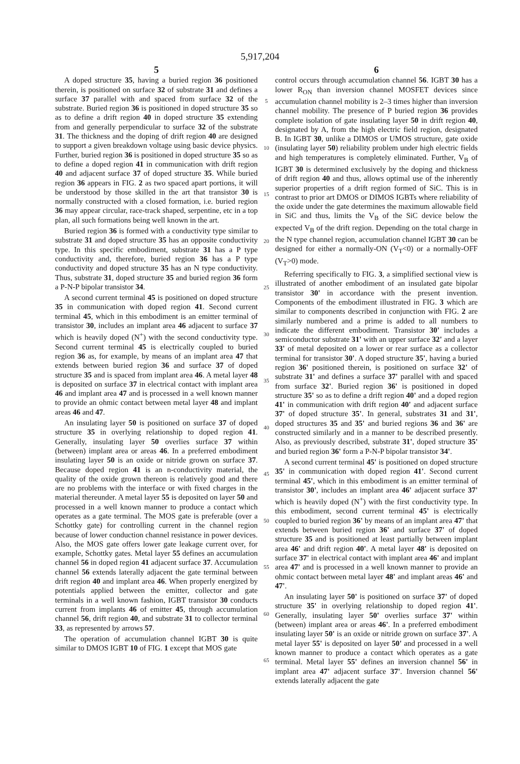5,917,204
5
A doped structure 35, having a buried region 36 positioned therein, is positioned on surface 32 of substrate 31 and defines a surface 37 parallel with and spaced from surface 32 of the substrate. Buried region 36 is positioned in doped structure 35 so as to define a drift region 40 in doped structure 35 extending from and generally perpendicular to surface 32 of the substrate 31. The thickness and the doping of drift region 40 are designed to support a given breakdown voltage using basic device physics. Further, buried region 36 is positioned in doped structure 35 so as to define a doped region 41 in communication with drift region 40 and adjacent surface 37 of doped structure 35. While buried region 36 appears in FIG. 2 as two spaced apart portions, it will be understood by those skilled in the art that transistor 30 is normally constructed with a closed formation, i.e. buried region 36 may appear circular, race-track shaped, serpentine, etc in a top plan, all such formations being well known in the art.
Buried region 36 is formed with a conductivity type similar to substrate 31 and doped structure 35 has an opposite conductivity type. In this specific embodiment, substrate 31 has a P type conductivity and, therefore, buried region 36 has a P type conductivity and doped structure 35 has an N type conductivity. Thus, substrate 31, doped structure 35 and buried region 36 form a P-N-P bipolar transistor 34.
A second current terminal 45 is positioned on doped structure 35 in communication with doped region 41. Second current terminal 45, which in this embodiment is an emitter terminal of transistor 30, includes an implant area 46 adjacent to surface 37 which is heavily doped (N<sup>+</sup>) with the second conductivity type. Second current terminal 45 is electrically coupled to buried region 36 as, for example, by means of an implant area 47 that extends between buried region 36 and surface 37 of doped structure 35 and is spaced from implant area 46. A metal layer 48 is deposited on surface 37 in electrical contact with implant area 46 and implant area 47 and is processed in a well known manner to provide an ohmic contact between metal layer 48 and implant areas 46 and 47.
An insulating layer 50 is positioned on surface 37 of doped structure 35 in overlying relationship to doped region 41. Generally, insulating layer 50 overlies surface 37 within (between) implant area or areas 46. In a preferred embodiment insulating layer 50 is an oxide or nitride grown on surface 37. Because doped region 41 is an n-conductivity material, the quality of the oxide grown thereon is relatively good and there are no problems with the interface or with fixed charges in the material thereunder. A metal layer 55 is deposited on layer 50 and processed in a well known manner to produce a contact which operates as a gate terminal. The MOS gate is preferable (over a Schottky gate) for controlling current in the channel region because of lower conduction channel resistance in power devices. Also, the MOS gate offers lower gate leakage current over, for example, Schottky gates. Metal layer 55 defines an accumulation channel 56 in doped region 41 adjacent surface 37. Accumulation channel 56 extends laterally adjacent the gate terminal between drift region 40 and implant area 46. When properly energized by potentials applied between the emitter, collector and gate terminals in a well known fashion, IGBT transistor 30 conducts current from implants 46 of emitter 45, through accumulation channel 56, drift region 40, and substrate 31 to collector terminal 33, as represented by arrows 57.
The operation of accumulation channel IGBT 30 is quite similar to DMOS IGBT 10 of FIG. 1 except that MOS gate
5
10
15
20
25
30
35
40
45
50
55
60
65
6
control occurs through accumulation channel 56. IGBT 30 has a lower R<sub>ON</sub> than inversion channel MOSFET devices since accumulation channel mobility is 2–3 times higher than inversion channel mobility. The presence of P buried region 36 provides complete isolation of gate insulating layer 50 in drift region 40, designated by A, from the high electric field region, designated B. In IGBT 30, unlike a DIMOS or UMOS structure, gate oxide (insulating layer 50) reliability problem under high electric fields and high temperatures is completely eliminated. Further, V<sub>B</sub> of IGBT 30 is determined exclusively by the doping and thickness of drift region 40 and thus, allows optimal use of the inherently superior properties of a drift region formed of SiC. This is in contrast to prior art DMOS or DIMOS IGBTs where reliability of the oxide under the gate determines the maximum allowable field in SiC and thus, limits the V<sub>B</sub> of the SiC device below the expected V<sub>B</sub> of the drift region. Depending on the total charge in the N type channel region, accumulation channel IGBT 30 can be designed for either a normally-ON (V<sub>T</sub><0) or a normally-OFF (V<sub>T</sub>>0) mode.
Referring specifically to FIG. 3, a simplified sectional view is illustrated of another embodiment of an insulated gate bipolar transistor 30' in accordance with the present invention. Components of the embodiment illustrated in FIG. 3 which are similar to components described in conjunction with FIG. 2 are similarly numbered and a prime is added to all numbers to indicate the different embodiment. Transistor 30' includes a semiconductor substrate 31' with an upper surface 32' and a layer 33' of metal deposited on a lower or rear surface as a collector terminal for transistor 30'. A doped structure 35', having a buried region 36' positioned therein, is positioned on surface 32' of substrate 31' and defines a surface 37' parallel with and spaced from surface 32'. Buried region 36' is positioned in doped structure 35' so as to define a drift region 40' and a doped region 41' in communication with drift region 40' and adjacent surface 37' of doped structure 35'. In general, substrates 31 and 31', doped structures 35 and 35' and buried regions 36 and 36' are constructed similarly and in a manner to be described presently. Also, as previously described, substrate 31', doped structure 35' and buried region 36' form a P-N-P bipolar transistor 34'.
A second current terminal 45' is positioned on doped structure 35' in communication with doped region 41'. Second current terminal 45', which in this embodiment is an emitter terminal of transistor 30', includes an implant area 46' adjacent surface 37' which is heavily doped (N<sup>+</sup>) with the first conductivity type. In this embodiment, second current terminal 45' is electrically coupled to buried region 36' by means of an implant area 47' that extends between buried region 36' and surface 37' of doped structure 35 and is positioned at least partially between implant area 46' and drift region 40'. A metal layer 48' is deposited on surface 37' in electrical contact with implant area 46' and implant area 47' and is processed in a well known manner to provide an ohmic contact between metal layer 48' and implant areas 46' and 47'.
An insulating layer 50' is positioned on surface 37' of doped structure 35' in overlying relationship to doped region 41'. Generally, insulating layer 50' overlies surface 37' within (between) implant area or areas 46'. In a preferred embodiment insulating layer 50' is an oxide or nitride grown on surface 37'. A metal layer 55' is deposited on layer 50' and processed in a well known manner to produce a contact which operates as a gate terminal. Metal layer 55' defines an inversion channel 56' in implant area 47' adjacent surface 37'. Inversion channel 56' extends laterally adjacent the gate